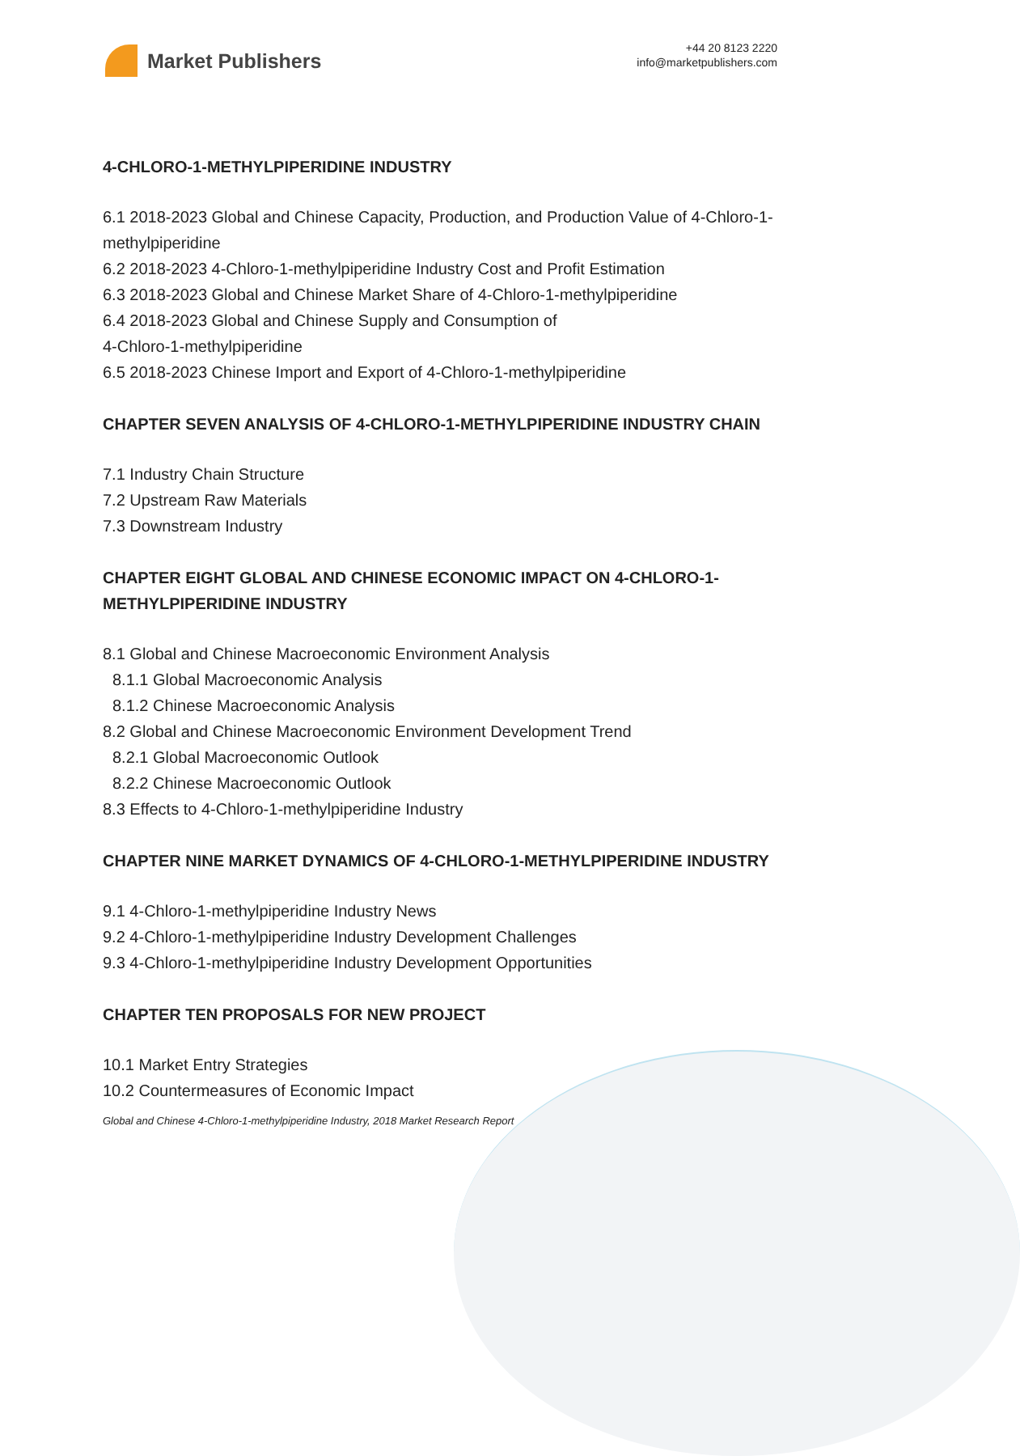Market Publishers
+44 20 8123 2220
info@marketpublishers.com
4-CHLORO-1-METHYLPIPERIDINE INDUSTRY
6.1 2018-2023 Global and Chinese Capacity, Production, and Production Value of 4-Chloro-1-methylpiperidine
6.2 2018-2023 4-Chloro-1-methylpiperidine Industry Cost and Profit Estimation
6.3 2018-2023 Global and Chinese Market Share of 4-Chloro-1-methylpiperidine
6.4 2018-2023 Global and Chinese Supply and Consumption of
4-Chloro-1-methylpiperidine
6.5 2018-2023 Chinese Import and Export of 4-Chloro-1-methylpiperidine
CHAPTER SEVEN ANALYSIS OF 4-CHLORO-1-METHYLPIPERIDINE INDUSTRY CHAIN
7.1 Industry Chain Structure
7.2 Upstream Raw Materials
7.3 Downstream Industry
CHAPTER EIGHT GLOBAL AND CHINESE ECONOMIC IMPACT ON 4-CHLORO-1-METHYLPIPERIDINE INDUSTRY
8.1 Global and Chinese Macroeconomic Environment Analysis
8.1.1 Global Macroeconomic Analysis
8.1.2 Chinese Macroeconomic Analysis
8.2 Global and Chinese Macroeconomic Environment Development Trend
8.2.1 Global Macroeconomic Outlook
8.2.2 Chinese Macroeconomic Outlook
8.3 Effects to 4-Chloro-1-methylpiperidine Industry
CHAPTER NINE MARKET DYNAMICS OF 4-CHLORO-1-METHYLPIPERIDINE INDUSTRY
9.1 4-Chloro-1-methylpiperidine Industry News
9.2 4-Chloro-1-methylpiperidine Industry Development Challenges
9.3 4-Chloro-1-methylpiperidine Industry Development Opportunities
CHAPTER TEN PROPOSALS FOR NEW PROJECT
10.1 Market Entry Strategies
10.2 Countermeasures of Economic Impact
Global and Chinese 4-Chloro-1-methylpiperidine Industry, 2018 Market Research Report